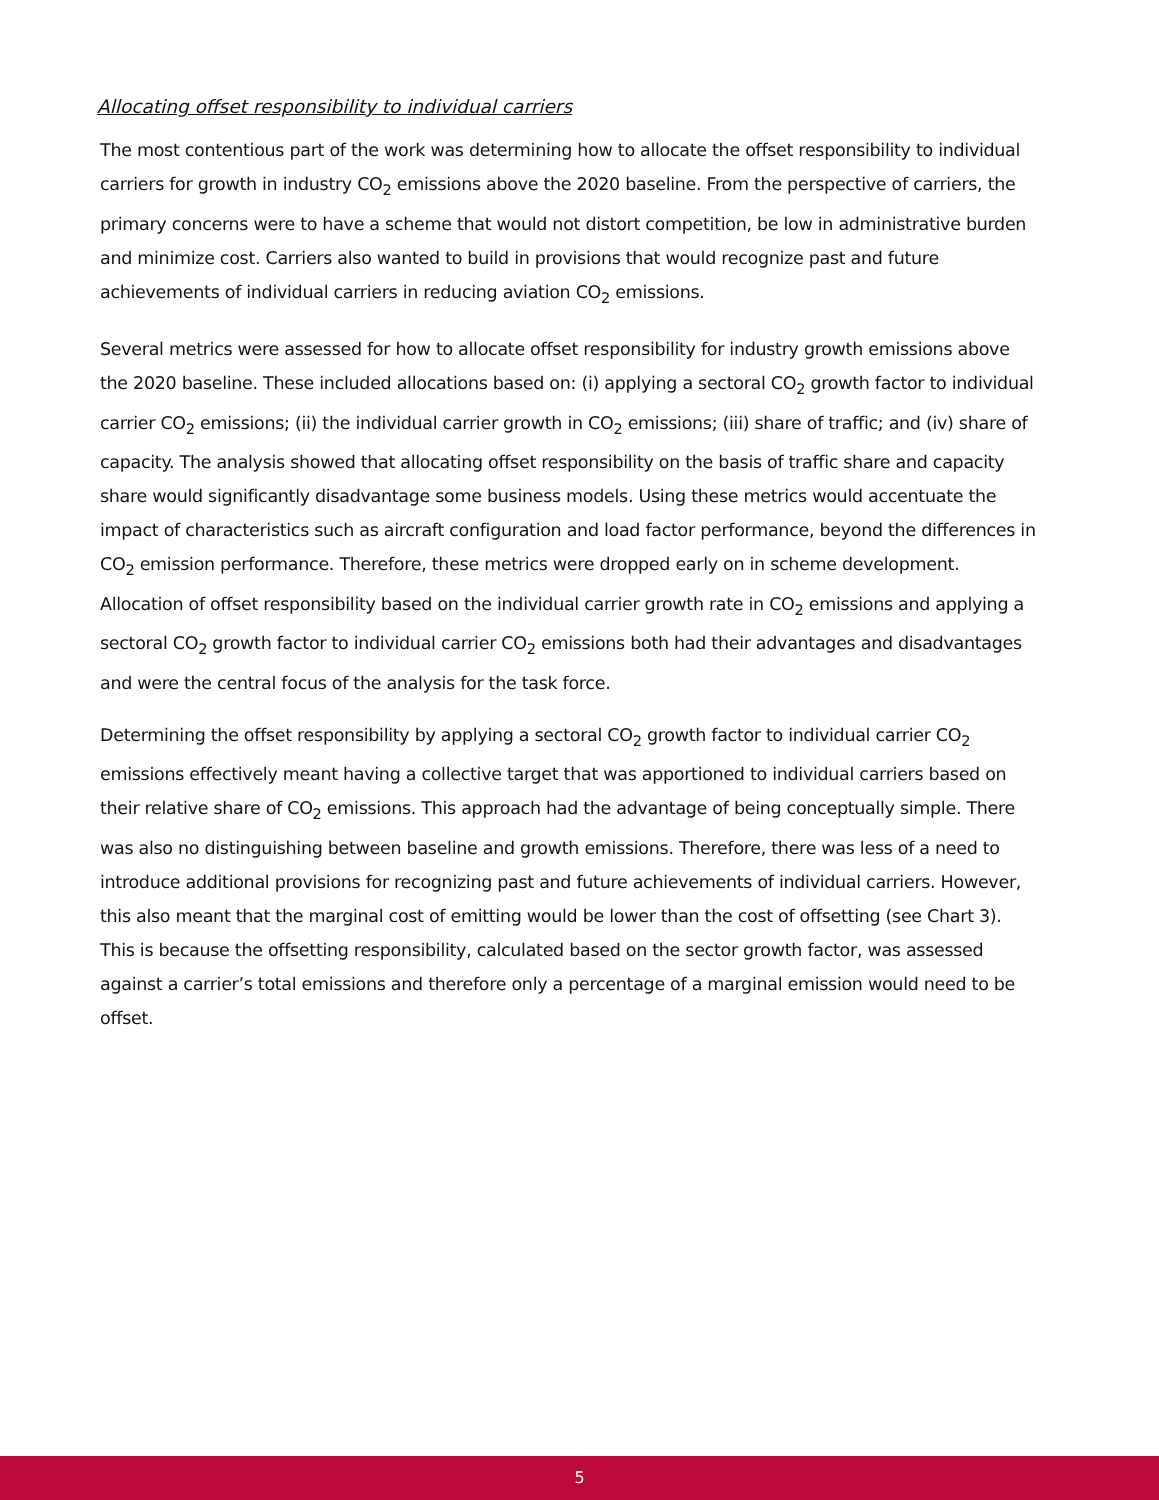Allocating offset responsibility to individual carriers
The most contentious part of the work was determining how to allocate the offset responsibility to individual carriers for growth in industry CO<sub>2</sub> emissions above the 2020 baseline. From the perspective of carriers, the primary concerns were to have a scheme that would not distort competition, be low in administrative burden and minimize cost. Carriers also wanted to build in provisions that would recognize past and future achievements of individual carriers in reducing aviation CO<sub>2</sub> emissions.
Several metrics were assessed for how to allocate offset responsibility for industry growth emissions above the 2020 baseline. These included allocations based on: (i) applying a sectoral CO<sub>2</sub> growth factor to individual carrier CO<sub>2</sub> emissions; (ii) the individual carrier growth in CO<sub>2</sub> emissions; (iii) share of traffic; and (iv) share of capacity. The analysis showed that allocating offset responsibility on the basis of traffic share and capacity share would significantly disadvantage some business models. Using these metrics would accentuate the impact of characteristics such as aircraft configuration and load factor performance, beyond the differences in CO<sub>2</sub> emission performance. Therefore, these metrics were dropped early on in scheme development. Allocation of offset responsibility based on the individual carrier growth rate in CO<sub>2</sub> emissions and applying a sectoral CO<sub>2</sub> growth factor to individual carrier CO<sub>2</sub> emissions both had their advantages and disadvantages and were the central focus of the analysis for the task force.
Determining the offset responsibility by applying a sectoral CO<sub>2</sub> growth factor to individual carrier CO<sub>2</sub> emissions effectively meant having a collective target that was apportioned to individual carriers based on their relative share of CO<sub>2</sub> emissions. This approach had the advantage of being conceptually simple. There was also no distinguishing between baseline and growth emissions. Therefore, there was less of a need to introduce additional provisions for recognizing past and future achievements of individual carriers. However, this also meant that the marginal cost of emitting would be lower than the cost of offsetting (see Chart 3). This is because the offsetting responsibility, calculated based on the sector growth factor, was assessed against a carrier’s total emissions and therefore only a percentage of a marginal emission would need to be offset.
5